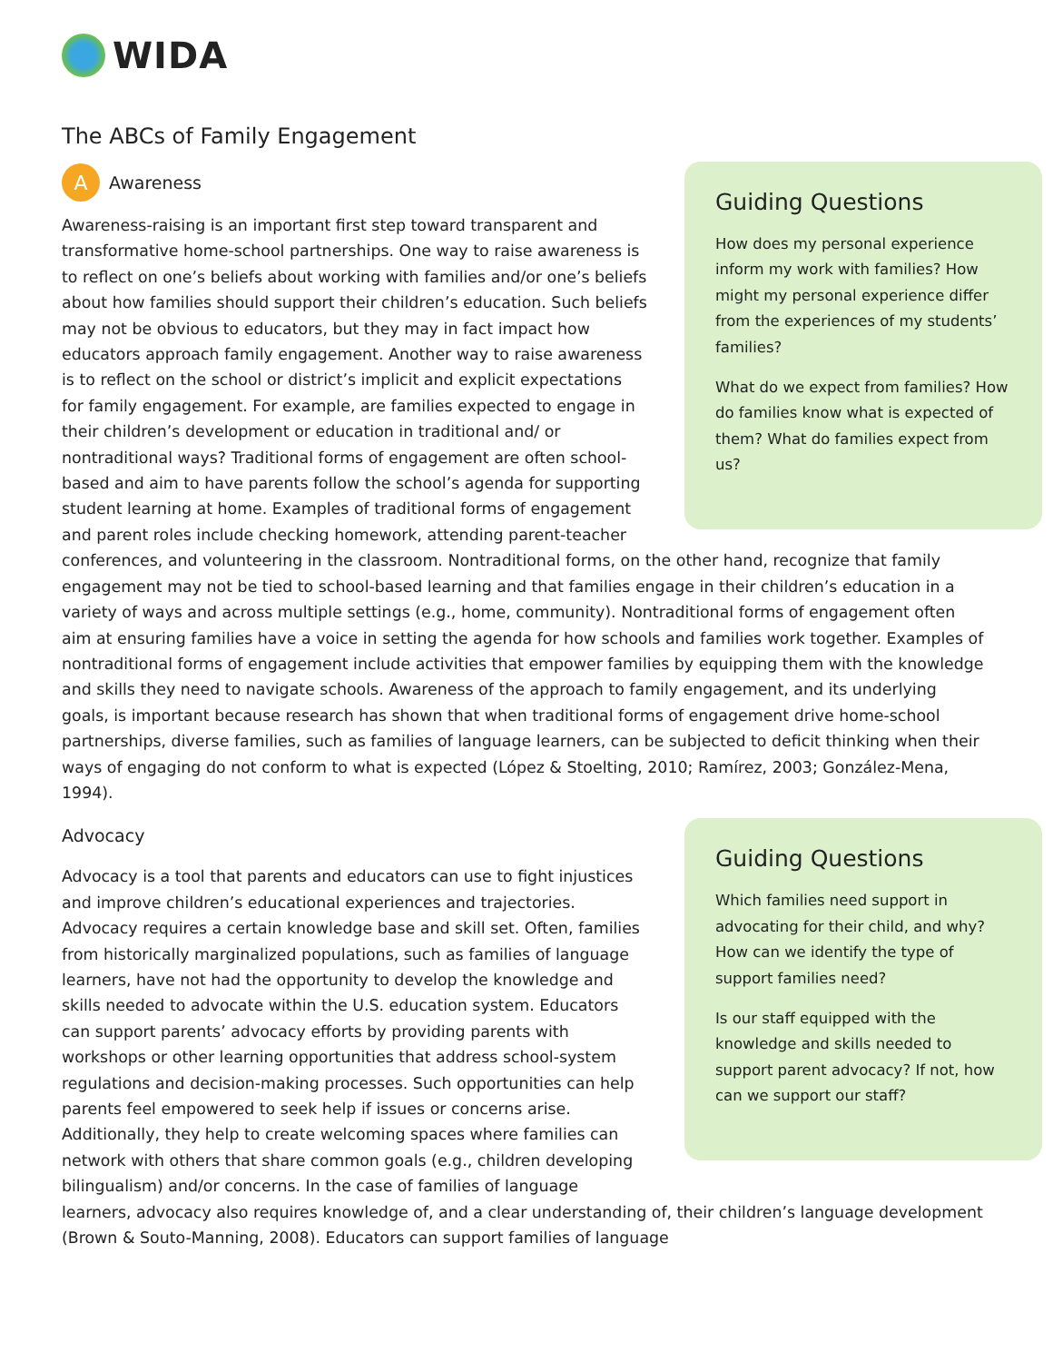WIDA
The ABCs of Family Engagement
Guiding Questions
How does my personal experience inform my work with families? How might my personal experience differ from the experiences of my students’ families?
What do we expect from families? How do families know what is expected of them? What do families expect from us?
A
Awareness
Awareness-raising is an important first step toward transparent and transformative home-school partnerships. One way to raise awareness is to reflect on one’s beliefs about working with families and/or one’s beliefs about how families should support their children’s education. Such beliefs may not be obvious to educators, but they may in fact impact how educators approach family engagement. Another way to raise awareness is to reflect on the school or district’s implicit and explicit expectations for family engagement. For example, are families expected to engage in their children’s development or education in traditional and/ or nontraditional ways? Traditional forms of engagement are often school-based and aim to have parents follow the school’s agenda for supporting student learning at home. Examples of traditional forms of engagement and parent roles include checking homework, attending parent-teacher conferences, and volunteering in the classroom. Nontraditional forms, on the other hand, recognize that family engagement may not be tied to school-based learning and that families engage in their children’s education in a variety of ways and across multiple settings (e.g., home, community). Nontraditional forms of engagement often aim at ensuring families have a voice in setting the agenda for how schools and families work together. Examples of nontraditional forms of engagement include activities that empower families by equipping them with the knowledge and skills they need to navigate schools. Awareness of the approach to family engagement, and its underlying goals, is important because research has shown that when traditional forms of engagement drive home-school partnerships, diverse families, such as families of language learners, can be subjected to deficit thinking when their ways of engaging do not conform to what is expected (López & Stoelting, 2010; Ramírez, 2003; González-Mena, 1994).
Guiding Questions
Which families need support in advocating for their child, and why? How can we identify the type of support families need?
Is our staff equipped with the knowledge and skills needed to support parent advocacy? If not, how can we support our staff?
Advocacy
Advocacy is a tool that parents and educators can use to fight injustices and improve children’s educational experiences and trajectories. Advocacy requires a certain knowledge base and skill set. Often, families from historically marginalized populations, such as families of language learners, have not had the opportunity to develop the knowledge and skills needed to advocate within the U.S. education system. Educators can support parents’ advocacy efforts by providing parents with workshops or other learning opportunities that address school-system regulations and decision-making processes. Such opportunities can help parents feel empowered to seek help if issues or concerns arise. Additionally, they help to create welcoming spaces where families can network with others that share common goals (e.g., children developing bilingualism) and/or concerns. In the case of families of language learners, advocacy also requires knowledge of, and a clear understanding of, their children’s language development (Brown & Souto-Manning, 2008). Educators can support families of language